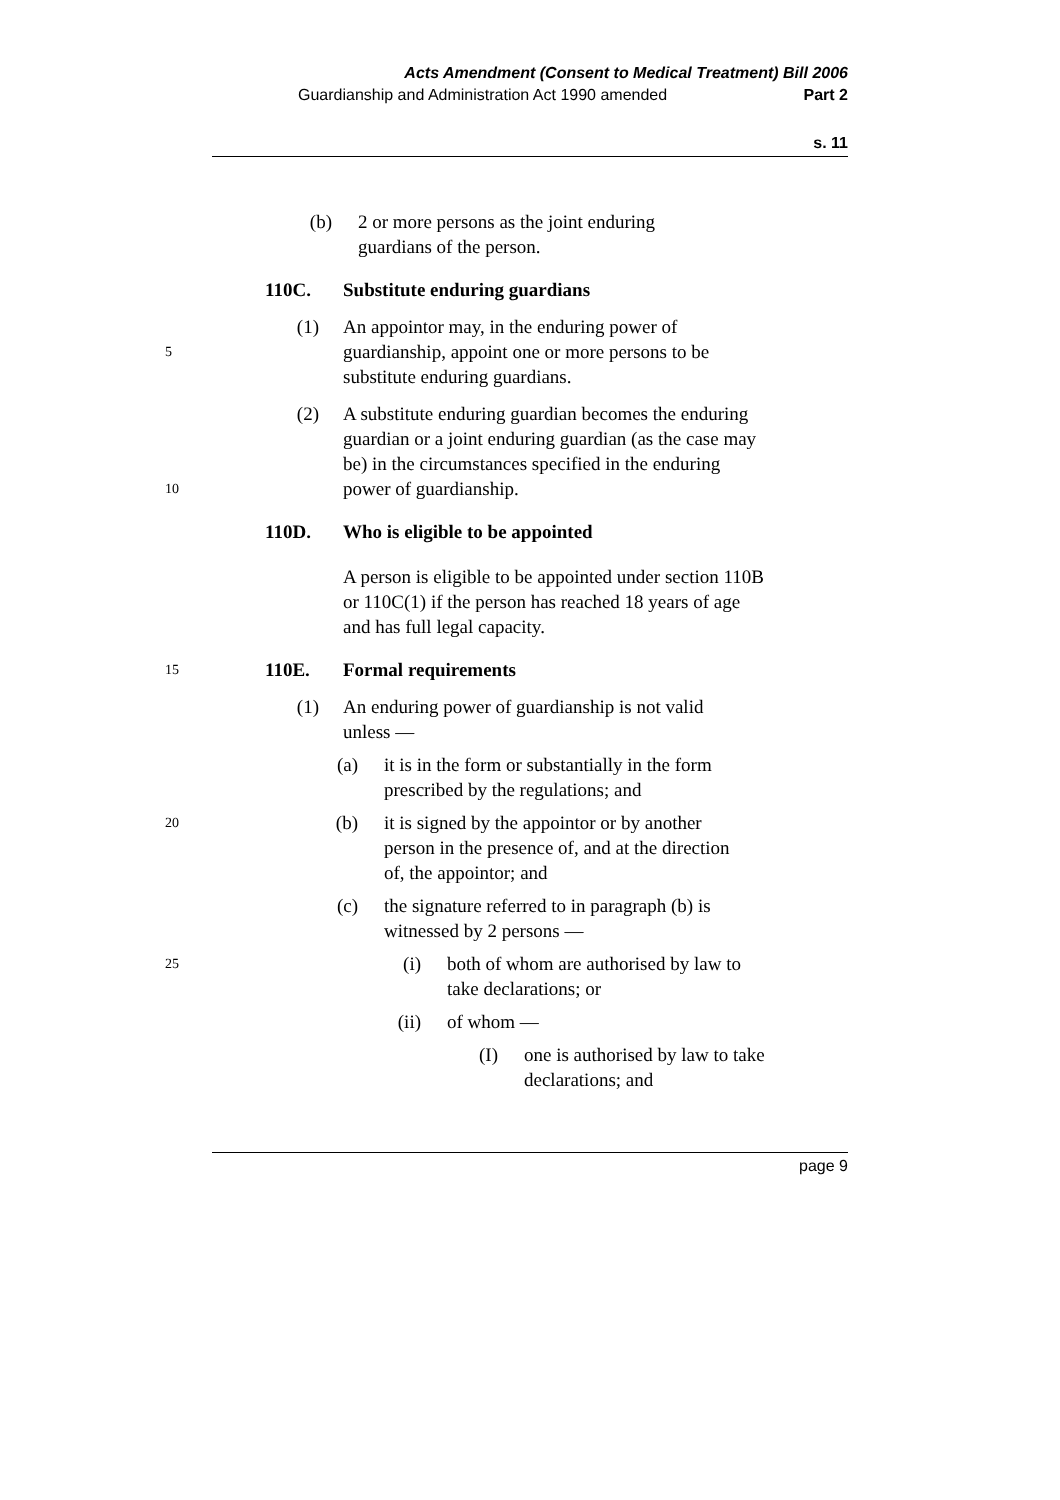Acts Amendment (Consent to Medical Treatment) Bill 2006
Guardianship and Administration Act 1990 amended Part 2
s. 11
(b) 2 or more persons as the joint enduring
guardians of the person.
110C. Substitute enduring guardians
5 (1) An appointor may, in the enduring power of
guardianship, appoint one or more persons to be
substitute enduring guardians.
10 (2) A substitute enduring guardian becomes the enduring
guardian or a joint enduring guardian (as the case may
be) in the circumstances specified in the enduring
power of guardianship.
110D. Who is eligible to be appointed
A person is eligible to be appointed under section 110B
or 110C(1) if the person has reached 18 years of age
and has full legal capacity.
15 110E. Formal requirements
(1) An enduring power of guardianship is not valid
unless —
(a) it is in the form or substantially in the form
prescribed by the regulations; and
20 (b) it is signed by the appointor or by another
person in the presence of, and at the direction
of, the appointor; and
(c) the signature referred to in paragraph (b) is
witnessed by 2 persons —
25 (i) both of whom are authorised by law to
take declarations; or
(ii) of whom —
(I) one is authorised by law to take
declarations; and
page 9